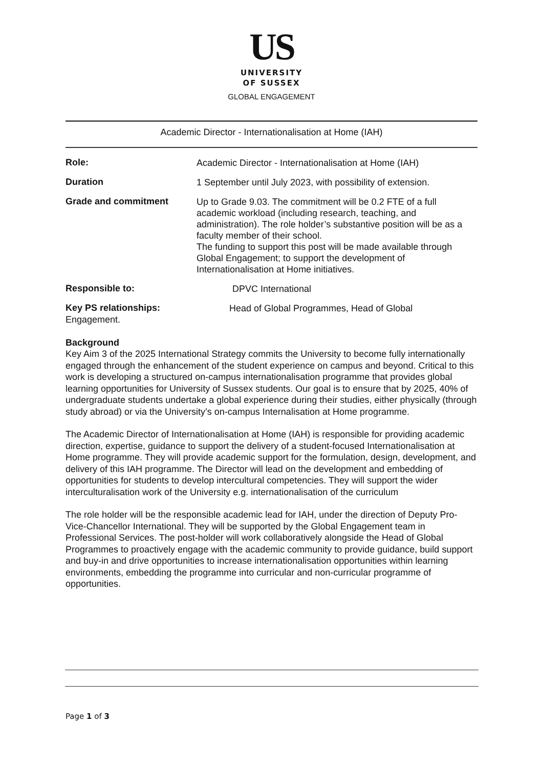US
UNIVERSITY
OF SUSSEX
GLOBAL ENGAGEMENT
Academic Director - Internationalisation at Home (IAH)
| Role: | Academic Director - Internationalisation at Home (IAH) |
| Duration | 1 September until July 2023, with possibility of extension. |
| Grade and commitment | Up to Grade 9.03. The commitment will be 0.2 FTE of a full academic workload (including research, teaching, and administration). The role holder’s substantive position will be as a faculty member of their school. The funding to support this post will be made available through Global Engagement; to support the development of Internationalisation at Home initiatives. |
| Responsible to: | DPVC International |
| Key PS relationships: | Head of Global Programmes, Head of Global |
Engagement.
Background
Key Aim 3 of the 2025 International Strategy commits the University to become fully internationally engaged through the enhancement of the student experience on campus and beyond. Critical to this work is developing a structured on-campus internationalisation programme that provides global learning opportunities for University of Sussex students. Our goal is to ensure that by 2025, 40% of undergraduate students undertake a global experience during their studies, either physically (through study abroad) or via the University’s on-campus Internalisation at Home programme.
The Academic Director of Internationalisation at Home (IAH) is responsible for providing academic direction, expertise, guidance to support the delivery of a student-focused Internationalisation at Home programme. They will provide academic support for the formulation, design, development, and delivery of this IAH programme. The Director will lead on the development and embedding of opportunities for students to develop intercultural competencies. They will support the wider interculturalisation work of the University e.g. internationalisation of the curriculum
The role holder will be the responsible academic lead for IAH, under the direction of Deputy Pro-Vice-Chancellor International. They will be supported by the Global Engagement team in Professional Services. The post-holder will work collaboratively alongside the Head of Global Programmes to proactively engage with the academic community to provide guidance, build support and buy-in and drive opportunities to increase internationalisation opportunities within learning environments, embedding the programme into curricular and non-curricular programme of opportunities.
Page 1 of 3